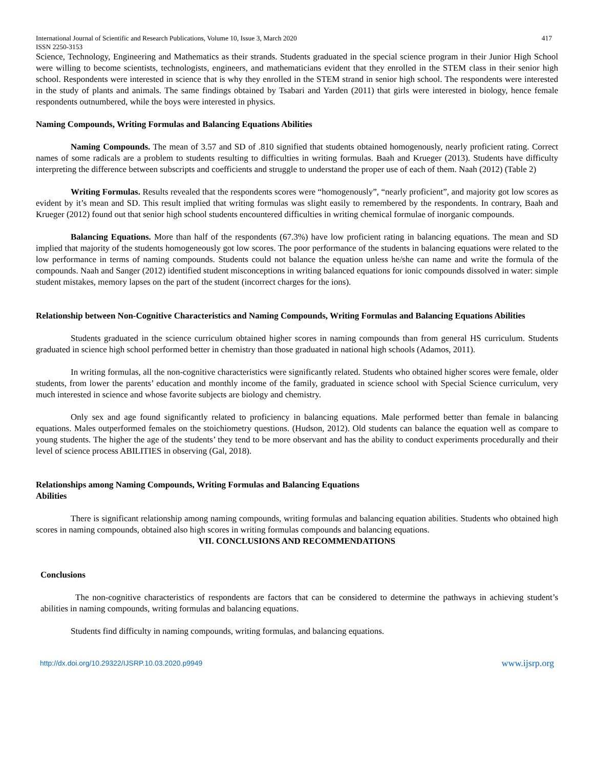International Journal of Scientific and Research Publications, Volume 10, Issue 3, March 2020 417
ISSN 2250-3153
Science, Technology, Engineering and Mathematics as their strands. Students graduated in the special science program in their Junior High School were willing to become scientists, technologists, engineers, and mathematicians evident that they enrolled in the STEM class in their senior high school. Respondents were interested in science that is why they enrolled in the STEM strand in senior high school. The respondents were interested in the study of plants and animals. The same findings obtained by Tsabari and Yarden (2011) that girls were interested in biology, hence female respondents outnumbered, while the boys were interested in physics.
Naming Compounds, Writing Formulas and Balancing Equations Abilities
Naming Compounds. The mean of 3.57 and SD of .810 signified that students obtained homogenously, nearly proficient rating. Correct names of some radicals are a problem to students resulting to difficulties in writing formulas. Baah and Krueger (2013). Students have difficulty interpreting the difference between subscripts and coefficients and struggle to understand the proper use of each of them. Naah (2012) (Table 2)
Writing Formulas. Results revealed that the respondents scores were “homogenously”, “nearly proficient”, and majority got low scores as evident by it’s mean and SD. This result implied that writing formulas was slight easily to remembered by the respondents. In contrary, Baah and Krueger (2012) found out that senior high school students encountered difficulties in writing chemical formulae of inorganic compounds.
Balancing Equations. More than half of the respondents (67.3%) have low proficient rating in balancing equations. The mean and SD implied that majority of the students homogeneously got low scores. The poor performance of the students in balancing equations were related to the low performance in terms of naming compounds. Students could not balance the equation unless he/she can name and write the formula of the compounds. Naah and Sanger (2012) identified student misconceptions in writing balanced equations for ionic compounds dissolved in water: simple student mistakes, memory lapses on the part of the student (incorrect charges for the ions).
Relationship between Non-Cognitive Characteristics and Naming Compounds, Writing Formulas and Balancing Equations Abilities
Students graduated in the science curriculum obtained higher scores in naming compounds than from general HS curriculum. Students graduated in science high school performed better in chemistry than those graduated in national high schools (Adamos, 2011).
In writing formulas, all the non-cognitive characteristics were significantly related. Students who obtained higher scores were female, older students, from lower the parents’ education and monthly income of the family, graduated in science school with Special Science curriculum, very much interested in science and whose favorite subjects are biology and chemistry.
Only sex and age found significantly related to proficiency in balancing equations. Male performed better than female in balancing equations. Males outperformed females on the stoichiometry questions. (Hudson, 2012). Old students can balance the equation well as compare to young students. The higher the age of the students’ they tend to be more observant and has the ability to conduct experiments procedurally and their level of science process ABILITIES in observing (Gal, 2018).
Relationships among Naming Compounds, Writing Formulas and Balancing Equations
Abilities
There is significant relationship among naming compounds, writing formulas and balancing equation abilities. Students who obtained high scores in naming compounds, obtained also high scores in writing formulas compounds and balancing equations.
VII. CONCLUSIONS AND RECOMMENDATIONS
Conclusions
The non-cognitive characteristics of respondents are factors that can be considered to determine the pathways in achieving student’s abilities in naming compounds, writing formulas and balancing equations.
Students find difficulty in naming compounds, writing formulas, and balancing equations.
http://dx.doi.org/10.29322/IJSRP.10.03.2020.p9949 www.ijsrp.org